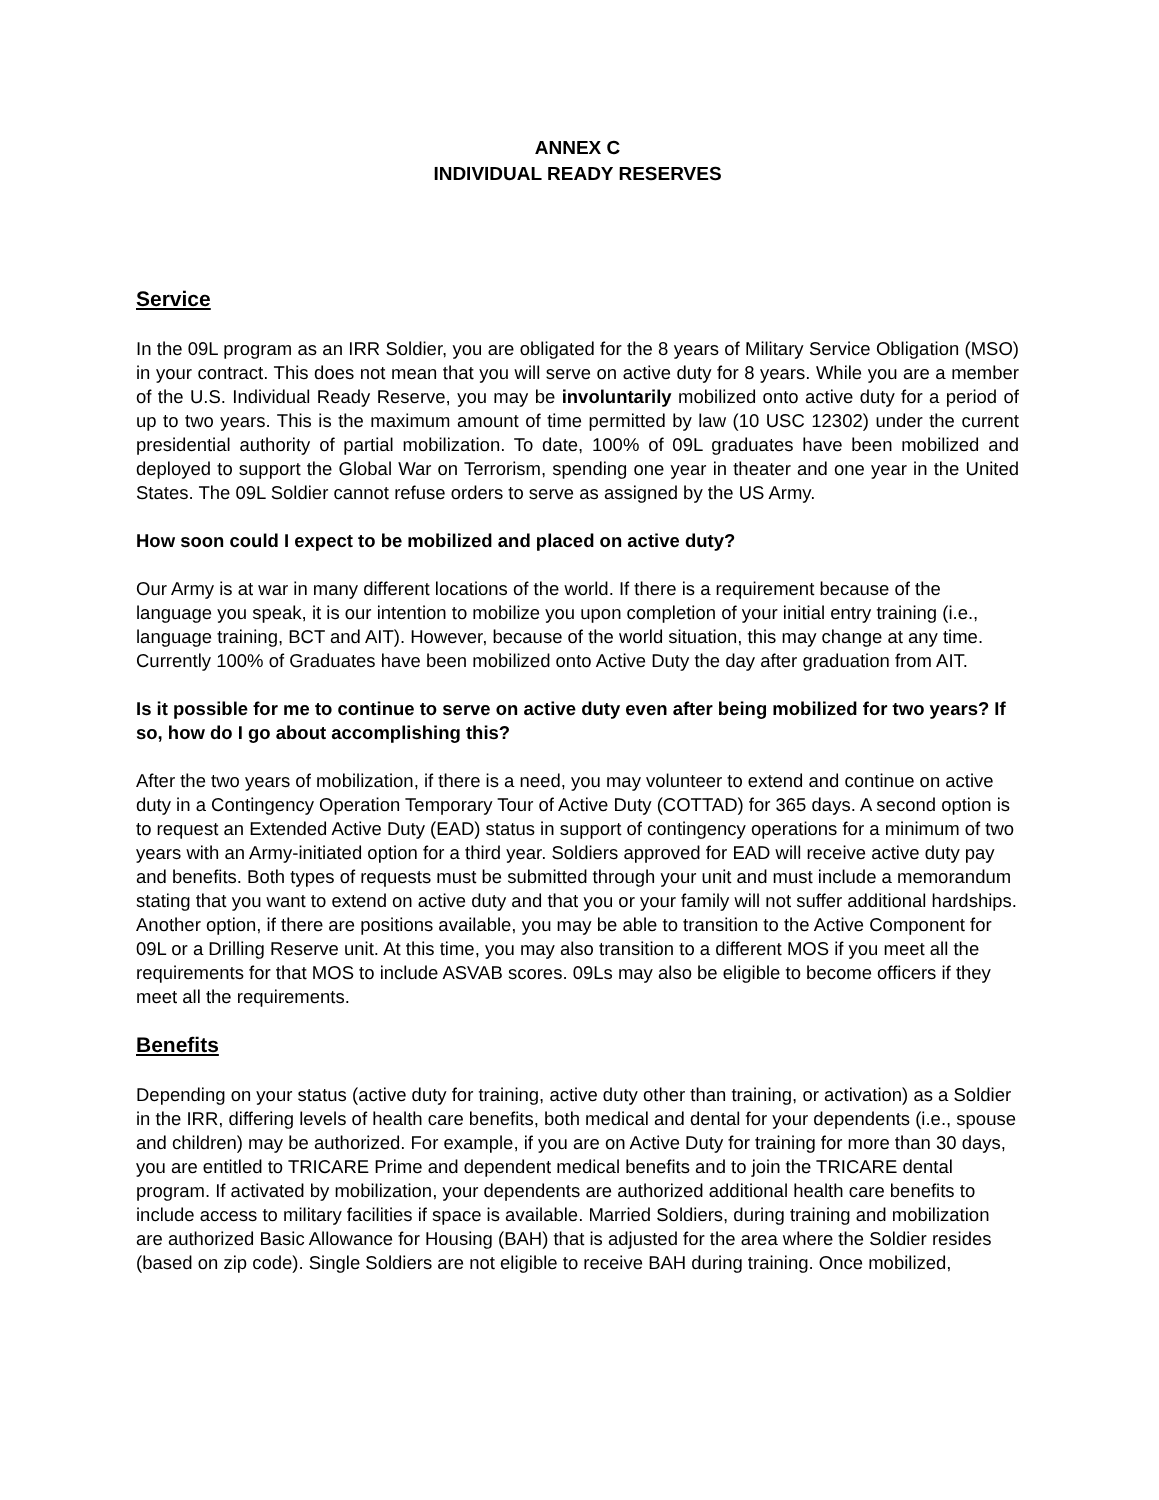ANNEX C
INDIVIDUAL READY RESERVES
Service
In the 09L program as an IRR Soldier, you are obligated for the 8 years of Military Service Obligation (MSO) in your contract. This does not mean that you will serve on active duty for 8 years. While you are a member of the U.S. Individual Ready Reserve, you may be involuntarily mobilized onto active duty for a period of up to two years. This is the maximum amount of time permitted by law (10 USC 12302) under the current presidential authority of partial mobilization. To date, 100% of 09L graduates have been mobilized and deployed to support the Global War on Terrorism, spending one year in theater and one year in the United States. The 09L Soldier cannot refuse orders to serve as assigned by the US Army.
How soon could I expect to be mobilized and placed on active duty?
Our Army is at war in many different locations of the world. If there is a requirement because of the language you speak, it is our intention to mobilize you upon completion of your initial entry training (i.e., language training, BCT and AIT). However, because of the world situation, this may change at any time. Currently 100% of Graduates have been mobilized onto Active Duty the day after graduation from AIT.
Is it possible for me to continue to serve on active duty even after being mobilized for two years? If so, how do I go about accomplishing this?
After the two years of mobilization, if there is a need, you may volunteer to extend and continue on active duty in a Contingency Operation Temporary Tour of Active Duty (COTTAD) for 365 days. A second option is to request an Extended Active Duty (EAD) status in support of contingency operations for a minimum of two years with an Army-initiated option for a third year. Soldiers approved for EAD will receive active duty pay and benefits. Both types of requests must be submitted through your unit and must include a memorandum stating that you want to extend on active duty and that you or your family will not suffer additional hardships. Another option, if there are positions available, you may be able to transition to the Active Component for 09L or a Drilling Reserve unit. At this time, you may also transition to a different MOS if you meet all the requirements for that MOS to include ASVAB scores. 09Ls may also be eligible to become officers if they meet all the requirements.
Benefits
Depending on your status (active duty for training, active duty other than training, or activation) as a Soldier in the IRR, differing levels of health care benefits, both medical and dental for your dependents (i.e., spouse and children) may be authorized. For example, if you are on Active Duty for training for more than 30 days, you are entitled to TRICARE Prime and dependent medical benefits and to join the TRICARE dental program. If activated by mobilization, your dependents are authorized additional health care benefits to include access to military facilities if space is available. Married Soldiers, during training and mobilization are authorized Basic Allowance for Housing (BAH) that is adjusted for the area where the Soldier resides (based on zip code). Single Soldiers are not eligible to receive BAH during training. Once mobilized,